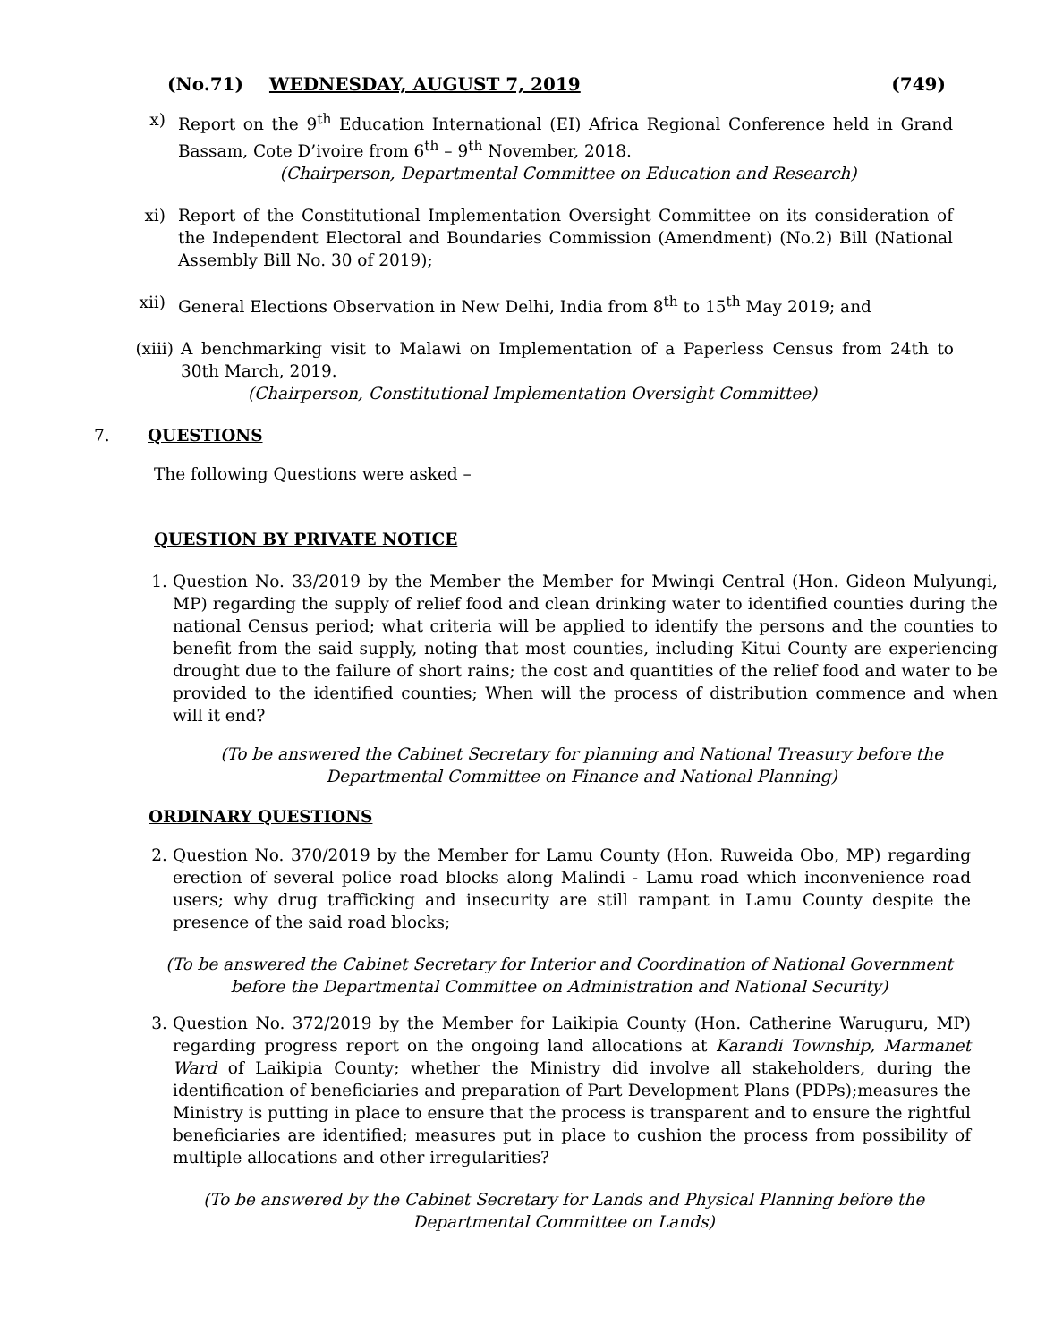(No.71) WEDNESDAY, AUGUST 7, 2019 (749)
x) Report on the 9<sup>th</sup> Education International (EI) Africa Regional Conference held in Grand Bassam, Cote D’ivoire from 6<sup>th</sup> – 9<sup>th</sup> November, 2018.
(Chairperson, Departmental Committee on Education and Research)
xi) Report of the Constitutional Implementation Oversight Committee on its consideration of the Independent Electoral and Boundaries Commission (Amendment) (No.2) Bill (National Assembly Bill No. 30 of 2019);
xii) General Elections Observation in New Delhi, India from 8<sup>th</sup> to 15<sup>th</sup> May 2019; and
(xiii) A benchmarking visit to Malawi on Implementation of a Paperless Census from 24th to 30th March, 2019.
(Chairperson, Constitutional Implementation Oversight Committee)
7. QUESTIONS
The following Questions were asked –
QUESTION BY PRIVATE NOTICE
1. Question No. 33/2019 by the Member the Member for Mwingi Central (Hon. Gideon Mulyungi, MP) regarding the supply of relief food and clean drinking water to identified counties during the national Census period; what criteria will be applied to identify the persons and the counties to benefit from the said supply, noting that most counties, including Kitui County are experiencing drought due to the failure of short rains; the cost and quantities of the relief food and water to be provided to the identified counties; When will the process of distribution commence and when will it end?
(To be answered the Cabinet Secretary for planning and National Treasury before the Departmental Committee on Finance and National Planning)
ORDINARY QUESTIONS
2. Question No. 370/2019 by the Member for Lamu County (Hon. Ruweida Obo, MP) regarding erection of several police road blocks along Malindi - Lamu road which inconvenience road users; why drug trafficking and insecurity are still rampant in Lamu County despite the presence of the said road blocks;
(To be answered the Cabinet Secretary for Interior and Coordination of National Government before the Departmental Committee on Administration and National Security)
3. Question No. 372/2019 by the Member for Laikipia County (Hon. Catherine Waruguru, MP) regarding progress report on the ongoing land allocations at Karandi Township, Marmanet Ward of Laikipia County; whether the Ministry did involve all stakeholders, during the identification of beneficiaries and preparation of Part Development Plans (PDPs);measures the Ministry is putting in place to ensure that the process is transparent and to ensure the rightful beneficiaries are identified; measures put in place to cushion the process from possibility of multiple allocations and other irregularities?
(To be answered by the Cabinet Secretary for Lands and Physical Planning before the Departmental Committee on Lands)